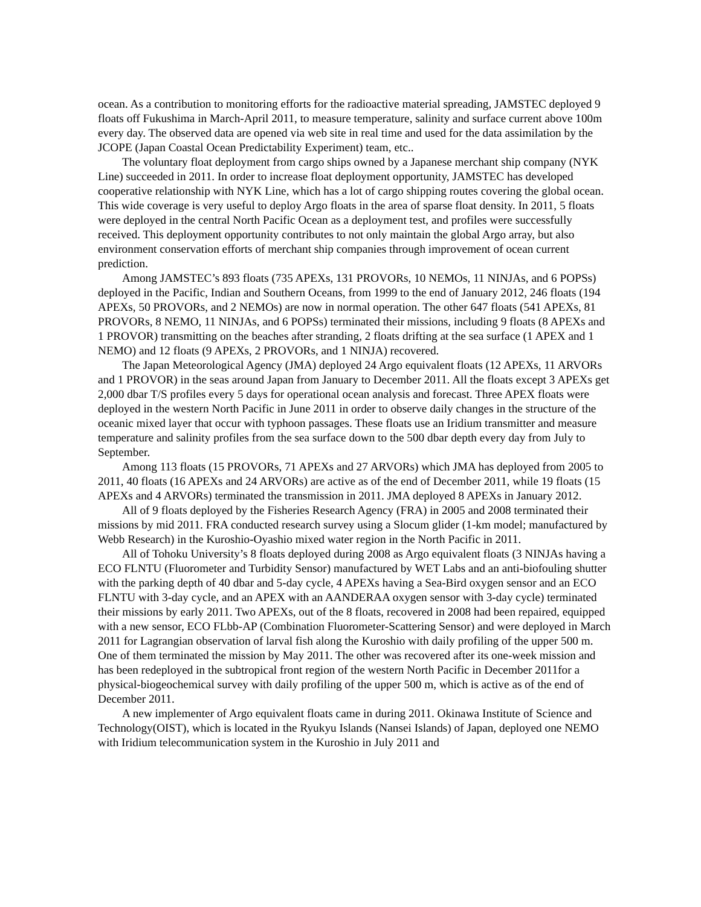ocean. As a contribution to monitoring efforts for the radioactive material spreading, JAMSTEC deployed 9 floats off Fukushima in March-April 2011, to measure temperature, salinity and surface current above 100m every day. The observed data are opened via web site in real time and used for the data assimilation by the JCOPE (Japan Coastal Ocean Predictability Experiment) team, etc..
The voluntary float deployment from cargo ships owned by a Japanese merchant ship company (NYK Line) succeeded in 2011. In order to increase float deployment opportunity, JAMSTEC has developed cooperative relationship with NYK Line, which has a lot of cargo shipping routes covering the global ocean. This wide coverage is very useful to deploy Argo floats in the area of sparse float density. In 2011, 5 floats were deployed in the central North Pacific Ocean as a deployment test, and profiles were successfully received. This deployment opportunity contributes to not only maintain the global Argo array, but also environment conservation efforts of merchant ship companies through improvement of ocean current prediction.
Among JAMSTEC’s 893 floats (735 APEXs, 131 PROVORs, 10 NEMOs, 11 NINJAs, and 6 POPSs) deployed in the Pacific, Indian and Southern Oceans, from 1999 to the end of January 2012, 246 floats (194 APEXs, 50 PROVORs, and 2 NEMOs) are now in normal operation. The other 647 floats (541 APEXs, 81 PROVORs, 8 NEMO, 11 NINJAs, and 6 POPSs) terminated their missions, including 9 floats (8 APEXs and 1 PROVOR) transmitting on the beaches after stranding, 2 floats drifting at the sea surface (1 APEX and 1 NEMO) and 12 floats (9 APEXs, 2 PROVORs, and 1 NINJA) recovered.
The Japan Meteorological Agency (JMA) deployed 24 Argo equivalent floats (12 APEXs, 11 ARVORs and 1 PROVOR) in the seas around Japan from January to December 2011. All the floats except 3 APEXs get 2,000 dbar T/S profiles every 5 days for operational ocean analysis and forecast. Three APEX floats were deployed in the western North Pacific in June 2011 in order to observe daily changes in the structure of the oceanic mixed layer that occur with typhoon passages. These floats use an Iridium transmitter and measure temperature and salinity profiles from the sea surface down to the 500 dbar depth every day from July to September.
Among 113 floats (15 PROVORs, 71 APEXs and 27 ARVORs) which JMA has deployed from 2005 to 2011, 40 floats (16 APEXs and 24 ARVORs) are active as of the end of December 2011, while 19 floats (15 APEXs and 4 ARVORs) terminated the transmission in 2011. JMA deployed 8 APEXs in January 2012.
All of 9 floats deployed by the Fisheries Research Agency (FRA) in 2005 and 2008 terminated their missions by mid 2011. FRA conducted research survey using a Slocum glider (1-km model; manufactured by Webb Research) in the Kuroshio-Oyashio mixed water region in the North Pacific in 2011.
All of Tohoku University’s 8 floats deployed during 2008 as Argo equivalent floats (3 NINJAs having a ECO FLNTU (Fluorometer and Turbidity Sensor) manufactured by WET Labs and an anti-biofouling shutter with the parking depth of 40 dbar and 5-day cycle, 4 APEXs having a Sea-Bird oxygen sensor and an ECO FLNTU with 3-day cycle, and an APEX with an AANDERAA oxygen sensor with 3-day cycle) terminated their missions by early 2011. Two APEXs, out of the 8 floats, recovered in 2008 had been repaired, equipped with a new sensor, ECO FLbb-AP (Combination Fluorometer-Scattering Sensor) and were deployed in March 2011 for Lagrangian observation of larval fish along the Kuroshio with daily profiling of the upper 500 m. One of them terminated the mission by May 2011. The other was recovered after its one-week mission and has been redeployed in the subtropical front region of the western North Pacific in December 2011for a physical-biogeochemical survey with daily profiling of the upper 500 m, which is active as of the end of December 2011.
A new implementer of Argo equivalent floats came in during 2011. Okinawa Institute of Science and Technology(OIST), which is located in the Ryukyu Islands (Nansei Islands) of Japan, deployed one NEMO with Iridium telecommunication system in the Kuroshio in July 2011 and